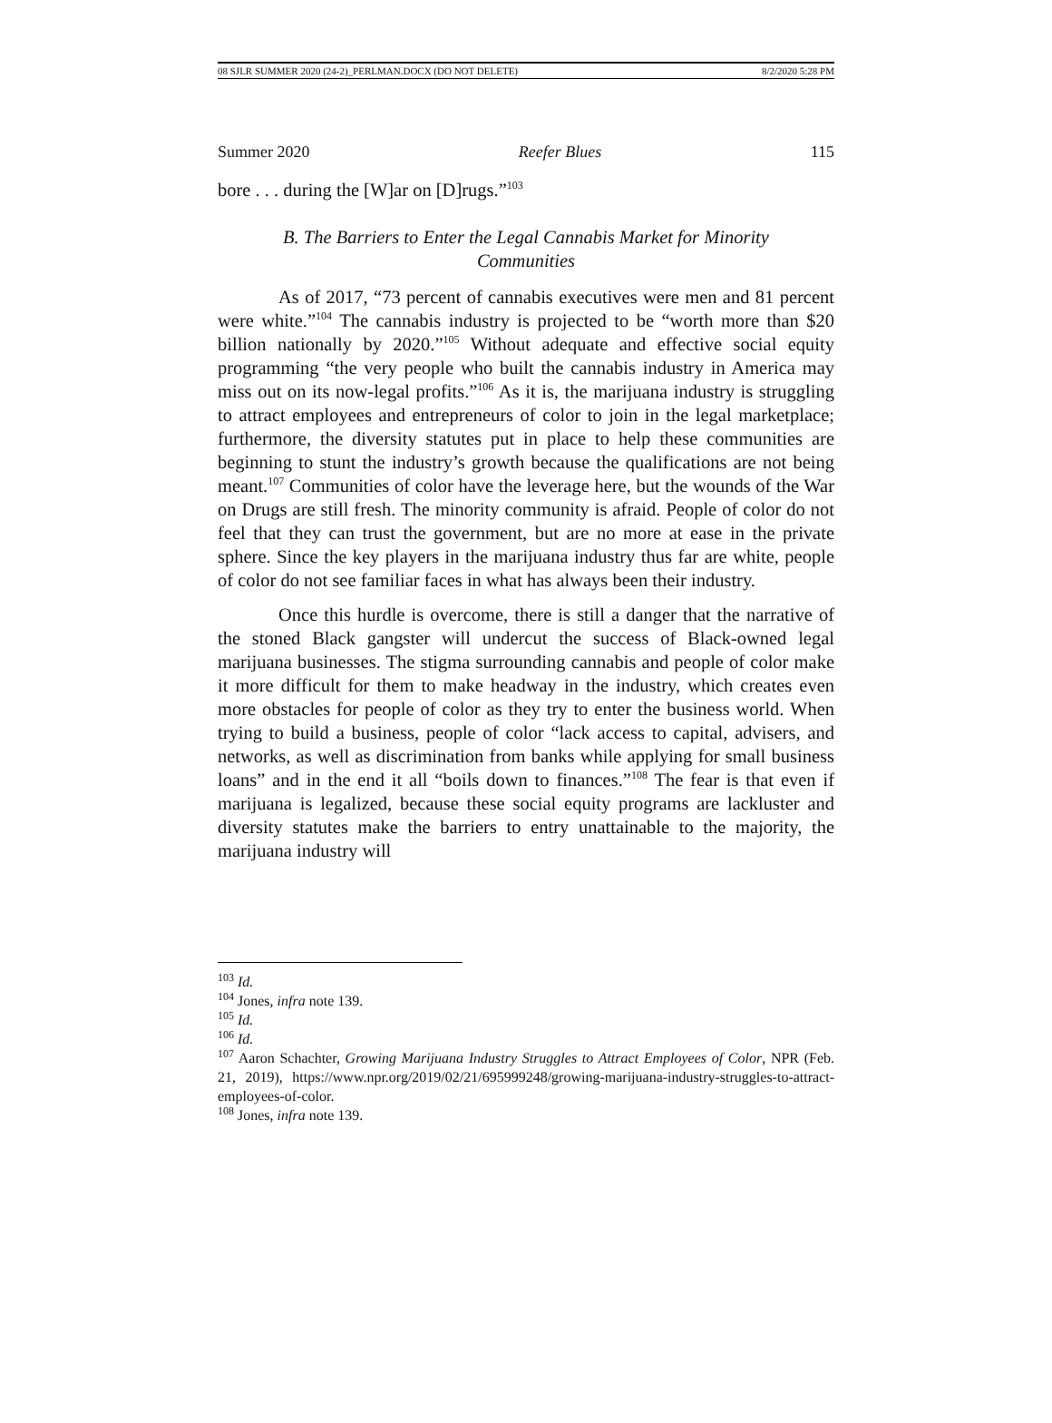08 SJLR SUMMER 2020 (24-2)_PERLMAN.DOCX (DO NOT DELETE) 8/2/2020 5:28 PM
Summer 2020 Reefer Blues 115
bore . . . during the [W]ar on [D]rugs.”<sup>103</sup>
B. The Barriers to Enter the Legal Cannabis Market for Minority Communities
As of 2017, “73 percent of cannabis executives were men and 81 percent were white.”<sup>104</sup> The cannabis industry is projected to be “worth more than $20 billion nationally by 2020.”<sup>105</sup> Without adequate and effective social equity programming “the very people who built the cannabis industry in America may miss out on its now-legal profits.”<sup>106</sup> As it is, the marijuana industry is struggling to attract employees and entrepreneurs of color to join in the legal marketplace; furthermore, the diversity statutes put in place to help these communities are beginning to stunt the industry’s growth because the qualifications are not being meant.<sup>107</sup> Communities of color have the leverage here, but the wounds of the War on Drugs are still fresh. The minority community is afraid. People of color do not feel that they can trust the government, but are no more at ease in the private sphere. Since the key players in the marijuana industry thus far are white, people of color do not see familiar faces in what has always been their industry.
Once this hurdle is overcome, there is still a danger that the narrative of the stoned Black gangster will undercut the success of Black-owned legal marijuana businesses. The stigma surrounding cannabis and people of color make it more difficult for them to make headway in the industry, which creates even more obstacles for people of color as they try to enter the business world. When trying to build a business, people of color “lack access to capital, advisers, and networks, as well as discrimination from banks while applying for small business loans” and in the end it all “boils down to finances.”<sup>108</sup> The fear is that even if marijuana is legalized, because these social equity programs are lackluster and diversity statutes make the barriers to entry unattainable to the majority, the marijuana industry will
<sup>103</sup> Id.
<sup>104</sup> Jones, infra note 139.
<sup>105</sup> Id.
<sup>106</sup> Id.
<sup>107</sup> Aaron Schachter, Growing Marijuana Industry Struggles to Attract Employees of Color, NPR (Feb. 21, 2019), https://www.npr.org/2019/02/21/695999248/growing-marijuana-industry-struggles-to-attract-employees-of-color.
<sup>108</sup> Jones, infra note 139.